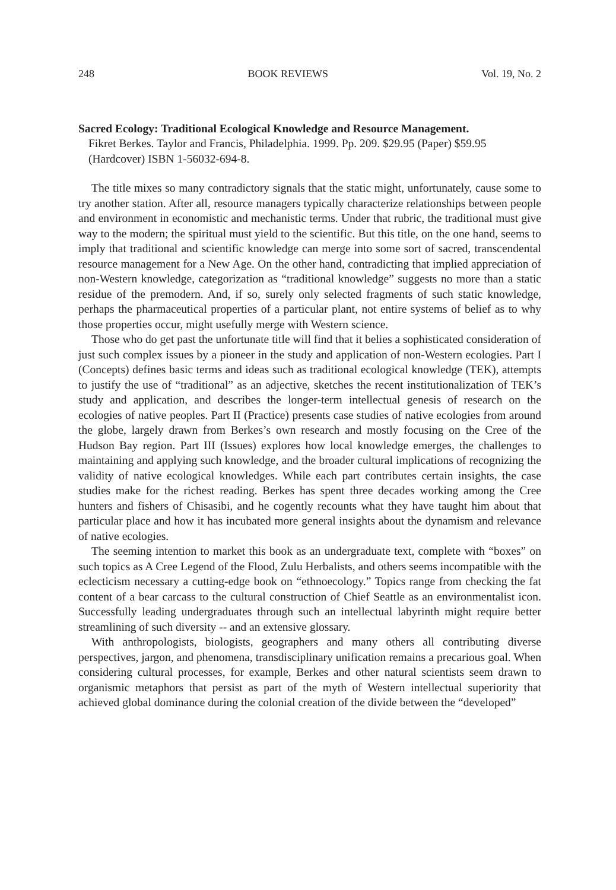248 BOOK REVIEWS Vol. 19, No. 2
Sacred Ecology: Traditional Ecological Knowledge and Resource Management.
Fikret Berkes. Taylor and Francis, Philadelphia. 1999. Pp. 209. $29.95 (Paper) $59.95 (Hardcover) ISBN 1-56032-694-8.
The title mixes so many contradictory signals that the static might, unfortunately, cause some to try another station. After all, resource managers typically characterize relationships between people and environment in economistic and mechanistic terms. Under that rubric, the traditional must give way to the modern; the spiritual must yield to the scientific. But this title, on the one hand, seems to imply that traditional and scientific knowledge can merge into some sort of sacred, transcendental resource management for a New Age. On the other hand, contradicting that implied appreciation of non-Western knowledge, categorization as “traditional knowledge” suggests no more than a static residue of the premodern. And, if so, surely only selected fragments of such static knowledge, perhaps the pharmaceutical properties of a particular plant, not entire systems of belief as to why those properties occur, might usefully merge with Western science.
Those who do get past the unfortunate title will find that it belies a sophisticated consideration of just such complex issues by a pioneer in the study and application of non-Western ecologies. Part I (Concepts) defines basic terms and ideas such as traditional ecological knowledge (TEK), attempts to justify the use of “traditional” as an adjective, sketches the recent institutionalization of TEK’s study and application, and describes the longer-term intellectual genesis of research on the ecologies of native peoples. Part II (Practice) presents case studies of native ecologies from around the globe, largely drawn from Berkes’s own research and mostly focusing on the Cree of the Hudson Bay region. Part III (Issues) explores how local knowledge emerges, the challenges to maintaining and applying such knowledge, and the broader cultural implications of recognizing the validity of native ecological knowledges. While each part contributes certain insights, the case studies make for the richest reading. Berkes has spent three decades working among the Cree hunters and fishers of Chisasibi, and he cogently recounts what they have taught him about that particular place and how it has incubated more general insights about the dynamism and relevance of native ecologies.
The seeming intention to market this book as an undergraduate text, complete with “boxes” on such topics as A Cree Legend of the Flood, Zulu Herbalists, and others seems incompatible with the eclecticism necessary a cutting-edge book on “ethnoecology.” Topics range from checking the fat content of a bear carcass to the cultural construction of Chief Seattle as an environmentalist icon. Successfully leading undergraduates through such an intellectual labyrinth might require better streamlining of such diversity -- and an extensive glossary.
With anthropologists, biologists, geographers and many others all contributing diverse perspectives, jargon, and phenomena, transdisciplinary unification remains a precarious goal. When considering cultural processes, for example, Berkes and other natural scientists seem drawn to organismic metaphors that persist as part of the myth of Western intellectual superiority that achieved global dominance during the colonial creation of the divide between the “developed”